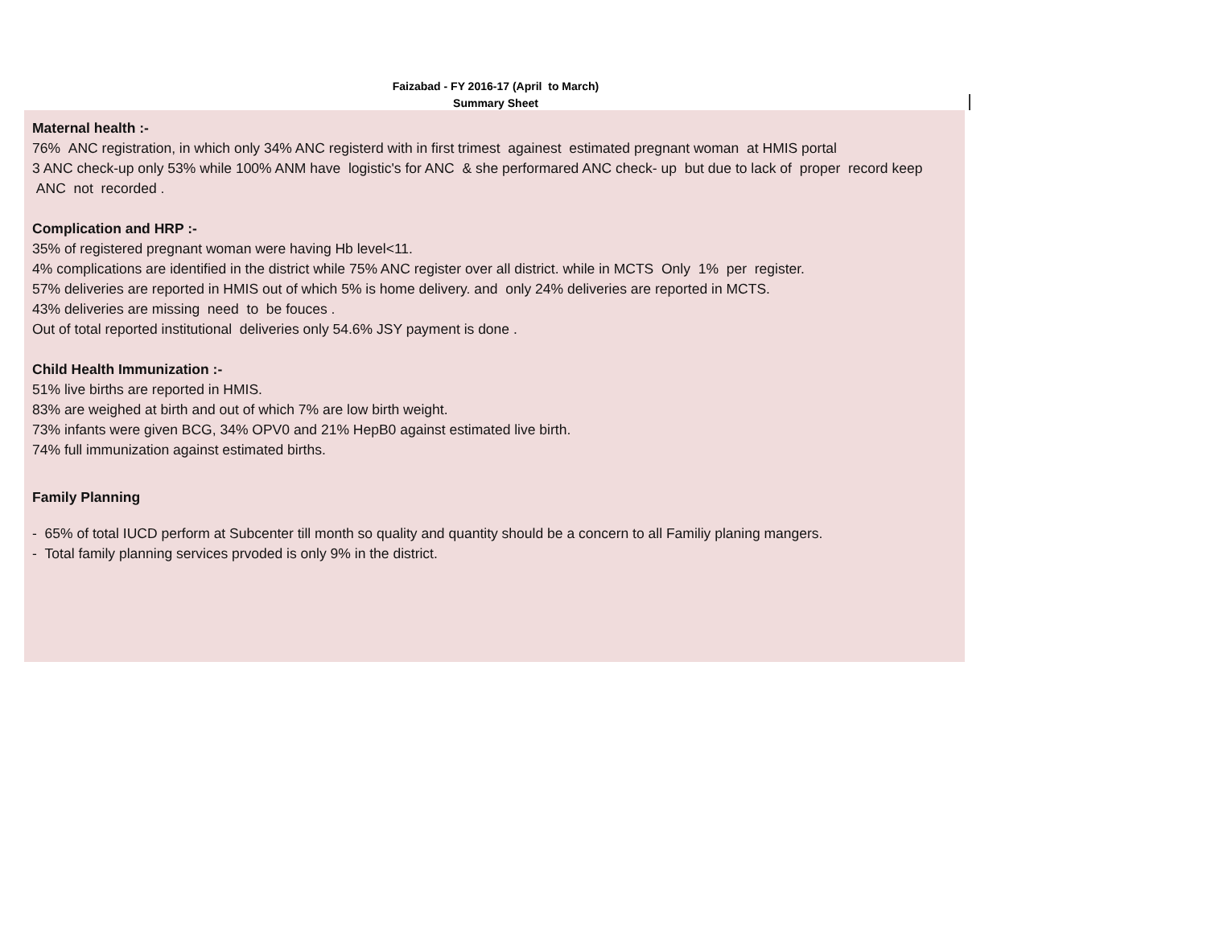Faizabad - FY 2016-17 (April to March)
Summary Sheet
Maternal health :-
76% ANC registration, in which only 34% ANC registerd with in first trimest againest estimated pregnant woman at HMIS portal
3 ANC check-up only 53% while 100% ANM have logistic's for ANC & she performared ANC check- up but due to lack of proper record keep ANC not recorded .
Complication and HRP :-
35% of registered pregnant woman were having Hb level<11.
4% complications are identified in the district while 75% ANC register over all district. while in MCTS Only 1% per register.
57% deliveries are reported in HMIS out of which 5% is home delivery. and only 24% deliveries are reported in MCTS.
43% deliveries are missing need to be fouces .
Out of total reported institutional deliveries only 54.6% JSY payment is done .
Child Health Immunization :-
51% live births are reported in HMIS.
83% are weighed at birth and out of which 7% are low birth weight.
73% infants were given BCG, 34% OPV0 and 21% HepB0 against estimated live birth.
74% full immunization against estimated births.
Family Planning
- 65% of total IUCD perform at Subcenter till month so quality and quantity should be a concern to all Familiy planing mangers.
- Total family planning services prvoded is only 9% in the district.